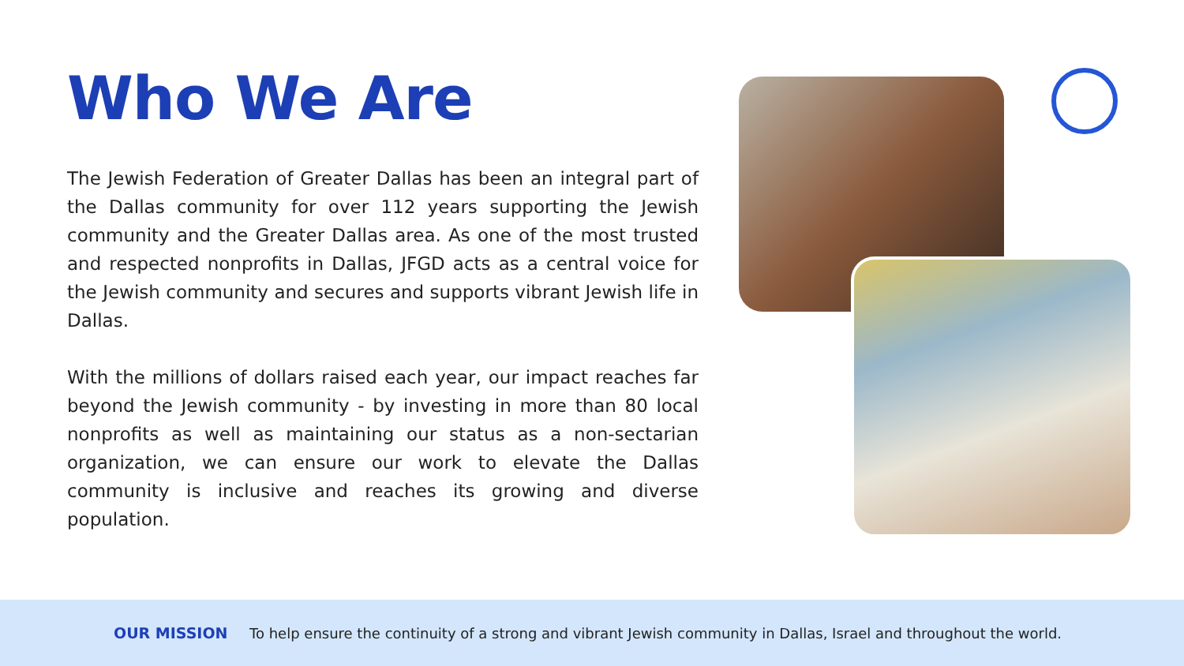Who We Are
The Jewish Federation of Greater Dallas has been an integral part of the Dallas community for over 112 years supporting the Jewish community and the Greater Dallas area. As one of the most trusted and respected nonprofits in Dallas, JFGD acts as a central voice for the Jewish community and secures and supports vibrant Jewish life in Dallas.
With the millions of dollars raised each year, our impact reaches far beyond the Jewish community - by investing in more than 80 local nonprofits as well as maintaining our status as a non-sectarian organization, we can ensure our work to elevate the Dallas community is inclusive and reaches its growing and diverse population.
OUR MISSION To help ensure the continuity of a strong and vibrant Jewish community in Dallas, Israel and throughout the world.